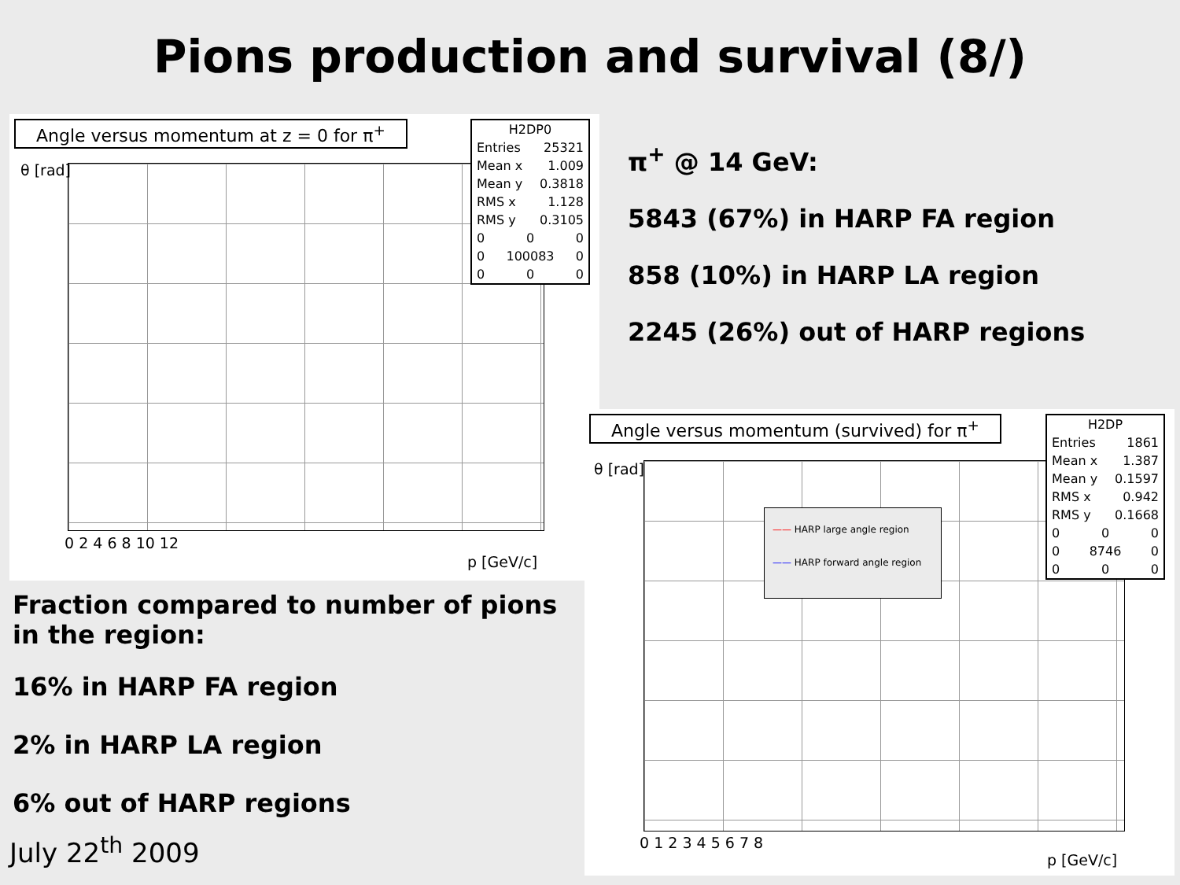Pions production and survival (8/)
Angle versus momentum at z = 0 for π<sup>+</sup>
H2DP0
Entries 25321
Mean x 1.009
Mean y 0.3818
RMS x 1.128
RMS y 0.3105
0 0 0
0 100083 0
0 0 0
θ [rad]
0 2 4 6 8 10 12
p [GeV/c]
π<sup>+</sup> @ 14 GeV:
5843 (67%) in HARP FA region
858 (10%) in HARP LA region
2245 (26%) out of HARP regions
Angle versus momentum (survived) for π<sup>+</sup>
H2DP
Entries 1861
Mean x 1.387
Mean y 0.1597
RMS x 0.942
RMS y 0.1668
0 0 0
0 8746 0
0 0 0
—— HARP large angle region
—— HARP forward angle region
θ [rad]
0 1 2 3 4 5 6 7 8
p [GeV/c]
Fraction compared to number of pions in the region:
16% in HARP FA region
2% in HARP LA region
6% out of HARP regions
July 22<sup>th</sup> 2009